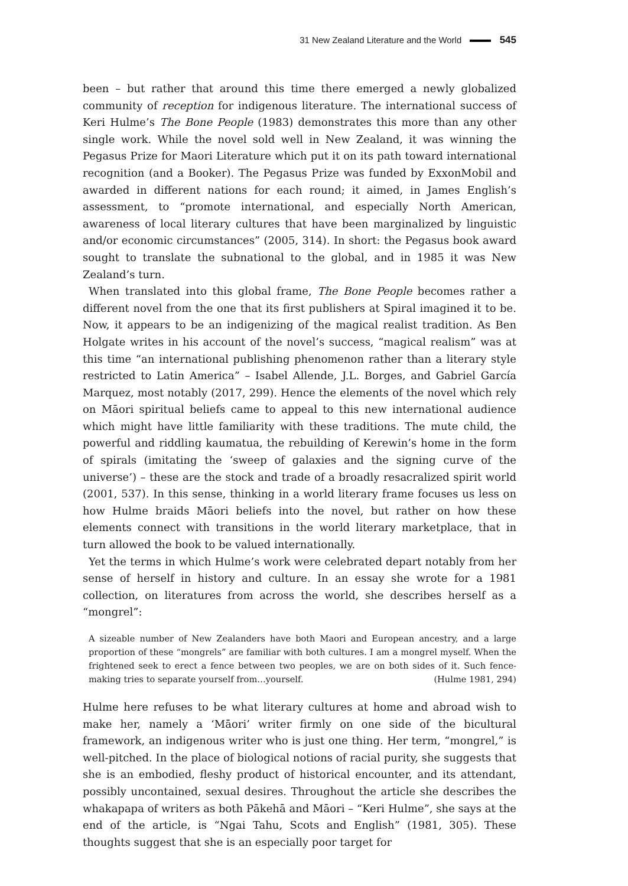31 New Zealand Literature and the World 545
been – but rather that around this time there emerged a newly globalized community of reception for indigenous literature. The international success of Keri Hulme’s The Bone People (1983) demonstrates this more than any other single work. While the novel sold well in New Zealand, it was winning the Pegasus Prize for Maori Literature which put it on its path toward international recognition (and a Booker). The Pegasus Prize was funded by ExxonMobil and awarded in different nations for each round; it aimed, in James English’s assessment, to “promote international, and especially North American, awareness of local literary cultures that have been marginalized by linguistic and/or economic circumstances” (2005, 314). In short: the Pegasus book award sought to translate the subnational to the global, and in 1985 it was New Zealand’s turn.
When translated into this global frame, The Bone People becomes rather a different novel from the one that its first publishers at Spiral imagined it to be. Now, it appears to be an indigenizing of the magical realist tradition. As Ben Holgate writes in his account of the novel’s success, “magical realism” was at this time “an international publishing phenomenon rather than a literary style restricted to Latin America” – Isabel Allende, J.L. Borges, and Gabriel García Marquez, most notably (2017, 299). Hence the elements of the novel which rely on Māori spiritual beliefs came to appeal to this new international audience which might have little familiarity with these traditions. The mute child, the powerful and riddling kaumatua, the rebuilding of Kerewin’s home in the form of spirals (imitating the ‘sweep of galaxies and the signing curve of the universe’) – these are the stock and trade of a broadly resacralized spirit world (2001, 537). In this sense, thinking in a world literary frame focuses us less on how Hulme braids Māori beliefs into the novel, but rather on how these elements connect with transitions in the world literary marketplace, that in turn allowed the book to be valued internationally.
Yet the terms in which Hulme’s work were celebrated depart notably from her sense of herself in history and culture. In an essay she wrote for a 1981 collection, on literatures from across the world, she describes herself as a “mongrel”:
A sizeable number of New Zealanders have both Maori and European ancestry, and a large proportion of these “mongrels” are familiar with both cultures. I am a mongrel myself. When the frightened seek to erect a fence between two peoples, we are on both sides of it. Such fence-making tries to separate yourself from…yourself. (Hulme 1981, 294)
Hulme here refuses to be what literary cultures at home and abroad wish to make her, namely a ‘Māori’ writer firmly on one side of the bicultural framework, an indigenous writer who is just one thing. Her term, “mongrel,” is well-pitched. In the place of biological notions of racial purity, she suggests that she is an embodied, fleshy product of historical encounter, and its attendant, possibly uncontained, sexual desires. Throughout the article she describes the whakapapa of writers as both Pākehā and Māori – “Keri Hulme”, she says at the end of the article, is “Ngai Tahu, Scots and English” (1981, 305). These thoughts suggest that she is an especially poor target for